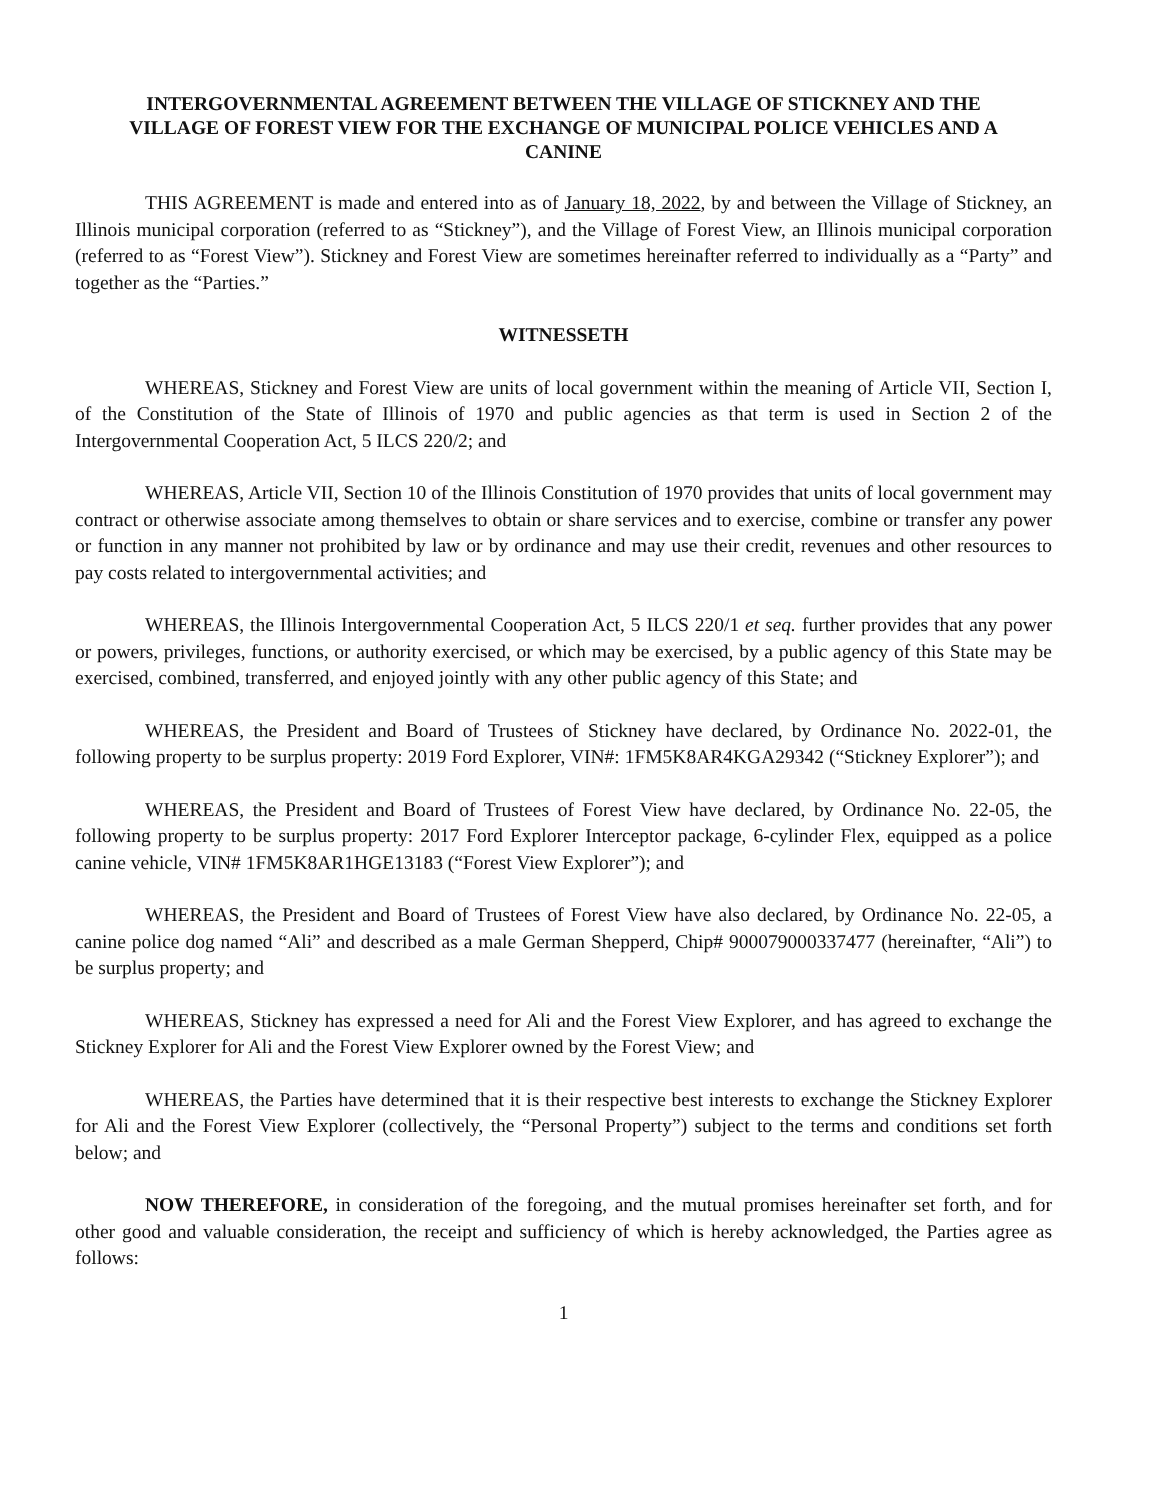INTERGOVERNMENTAL AGREEMENT BETWEEN THE VILLAGE OF STICKNEY AND THE VILLAGE OF FOREST VIEW FOR THE EXCHANGE OF MUNICIPAL POLICE VEHICLES AND A CANINE
THIS AGREEMENT is made and entered into as of January 18, 2022, by and between the Village of Stickney, an Illinois municipal corporation (referred to as “Stickney”), and the Village of Forest View, an Illinois municipal corporation (referred to as “Forest View”). Stickney and Forest View are sometimes hereinafter referred to individually as a “Party” and together as the “Parties.”
WITNESSETH
WHEREAS, Stickney and Forest View are units of local government within the meaning of Article VII, Section I, of the Constitution of the State of Illinois of 1970 and public agencies as that term is used in Section 2 of the Intergovernmental Cooperation Act, 5 ILCS 220/2; and
WHEREAS, Article VII, Section 10 of the Illinois Constitution of 1970 provides that units of local government may contract or otherwise associate among themselves to obtain or share services and to exercise, combine or transfer any power or function in any manner not prohibited by law or by ordinance and may use their credit, revenues and other resources to pay costs related to intergovernmental activities; and
WHEREAS, the Illinois Intergovernmental Cooperation Act, 5 ILCS 220/1 et seq. further provides that any power or powers, privileges, functions, or authority exercised, or which may be exercised, by a public agency of this State may be exercised, combined, transferred, and enjoyed jointly with any other public agency of this State; and
WHEREAS, the President and Board of Trustees of Stickney have declared, by Ordinance No. 2022-01, the following property to be surplus property: 2019 Ford Explorer, VIN#: 1FM5K8AR4KGA29342 (“Stickney Explorer”); and
WHEREAS, the President and Board of Trustees of Forest View have declared, by Ordinance No. 22-05, the following property to be surplus property: 2017 Ford Explorer Interceptor package, 6-cylinder Flex, equipped as a police canine vehicle, VIN# 1FM5K8AR1HGE13183 (“Forest View Explorer”); and
WHEREAS, the President and Board of Trustees of Forest View have also declared, by Ordinance No. 22-05, a canine police dog named “Ali” and described as a male German Shepperd, Chip# 900079000337477 (hereinafter, “Ali”) to be surplus property; and
WHEREAS, Stickney has expressed a need for Ali and the Forest View Explorer, and has agreed to exchange the Stickney Explorer for Ali and the Forest View Explorer owned by the Forest View; and
WHEREAS, the Parties have determined that it is their respective best interests to exchange the Stickney Explorer for Ali and the Forest View Explorer (collectively, the “Personal Property”) subject to the terms and conditions set forth below; and
NOW THEREFORE, in consideration of the foregoing, and the mutual promises hereinafter set forth, and for other good and valuable consideration, the receipt and sufficiency of which is hereby acknowledged, the Parties agree as follows:
1